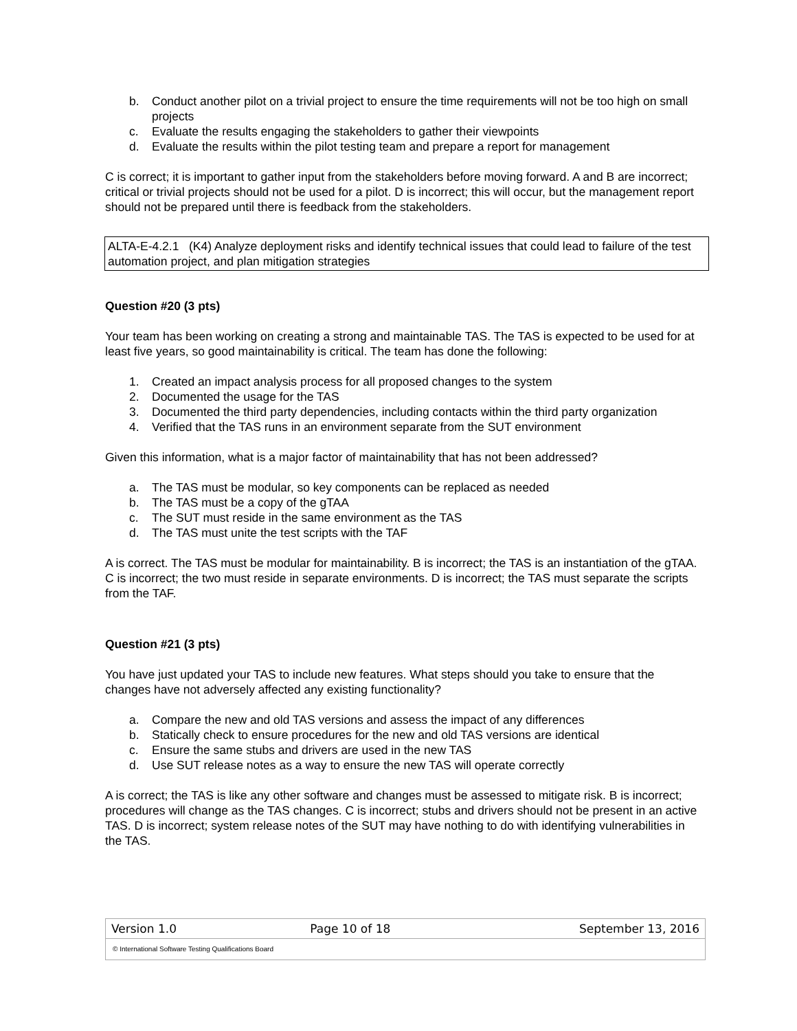b. Conduct another pilot on a trivial project to ensure the time requirements will not be too high on small projects
c. Evaluate the results engaging the stakeholders to gather their viewpoints
d. Evaluate the results within the pilot testing team and prepare a report for management
C is correct; it is important to gather input from the stakeholders before moving forward. A and B are incorrect; critical or trivial projects should not be used for a pilot. D is incorrect; this will occur, but the management report should not be prepared until there is feedback from the stakeholders.
ALTA-E-4.2.1 (K4) Analyze deployment risks and identify technical issues that could lead to failure of the test automation project, and plan mitigation strategies
Question #20 (3 pts)
Your team has been working on creating a strong and maintainable TAS. The TAS is expected to be used for at least five years, so good maintainability is critical. The team has done the following:
1. Created an impact analysis process for all proposed changes to the system
2. Documented the usage for the TAS
3. Documented the third party dependencies, including contacts within the third party organization
4. Verified that the TAS runs in an environment separate from the SUT environment
Given this information, what is a major factor of maintainability that has not been addressed?
a. The TAS must be modular, so key components can be replaced as needed
b. The TAS must be a copy of the gTAA
c. The SUT must reside in the same environment as the TAS
d. The TAS must unite the test scripts with the TAF
A is correct. The TAS must be modular for maintainability. B is incorrect; the TAS is an instantiation of the gTAA. C is incorrect; the two must reside in separate environments. D is incorrect; the TAS must separate the scripts from the TAF.
Question #21 (3 pts)
You have just updated your TAS to include new features. What steps should you take to ensure that the changes have not adversely affected any existing functionality?
a. Compare the new and old TAS versions and assess the impact of any differences
b. Statically check to ensure procedures for the new and old TAS versions are identical
c. Ensure the same stubs and drivers are used in the new TAS
d. Use SUT release notes as a way to ensure the new TAS will operate correctly
A is correct; the TAS is like any other software and changes must be assessed to mitigate risk. B is incorrect; procedures will change as the TAS changes. C is incorrect; stubs and drivers should not be present in an active TAS. D is incorrect; system release notes of the SUT may have nothing to do with identifying vulnerabilities in the TAS.
| Version 1.0 | Page 10 of 18 | September 13, 2016 |
| © International Software Testing Qualifications Board | | |